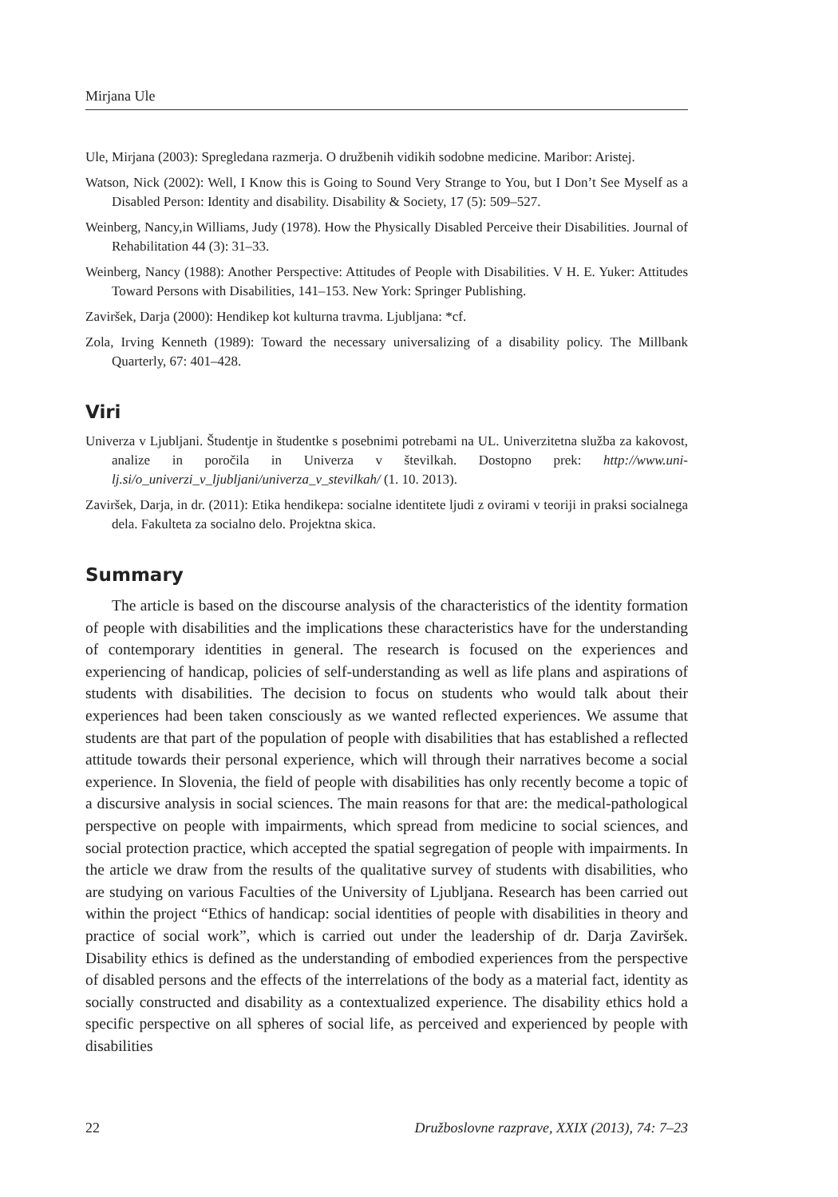Mirjana Ule
Ule, Mirjana (2003): Spregledana razmerja. O družbenih vidikih sodobne medicine. Maribor: Aristej.
Watson, Nick (2002): Well, I Know this is Going to Sound Very Strange to You, but I Don’t See Myself as a Disabled Person: Identity and disability. Disability & Society, 17 (5): 509–527.
Weinberg, Nancy,in Williams, Judy (1978). How the Physically Disabled Perceive their Disabilities. Journal of Rehabilitation 44 (3): 31–33.
Weinberg, Nancy (1988): Another Perspective: Attitudes of People with Disabilities. V H. E. Yuker: Attitudes Toward Persons with Disabilities, 141–153. New York: Springer Publishing.
Zaviršek, Darja (2000): Hendikep kot kulturna travma. Ljubljana: *cf.
Zola, Irving Kenneth (1989): Toward the necessary universalizing of a disability policy. The Millbank Quarterly, 67: 401–428.
Viri
Univerza v Ljubljani. Študentje in študentke s posebnimi potrebami na UL. Univerzitetna služba za kakovost, analize in poročila in Univerza v številkah. Dostopno prek: http://www.uni-lj.si/o_univerzi_v_ljubljani/univerza_v_stevilkah/ (1. 10. 2013).
Zaviršek, Darja, in dr. (2011): Etika hendikepa: socialne identitete ljudi z ovirami v teoriji in praksi socialnega dela. Fakulteta za socialno delo. Projektna skica.
Summary
The article is based on the discourse analysis of the characteristics of the identity formation of people with disabilities and the implications these characteristics have for the understanding of contemporary identities in general. The research is focused on the experiences and experiencing of handicap, policies of self-understanding as well as life plans and aspirations of students with disabilities. The decision to focus on students who would talk about their experiences had been taken consciously as we wanted reflected experiences. We assume that students are that part of the population of people with disabilities that has established a reflected attitude towards their personal experience, which will through their narratives become a social experience. In Slovenia, the field of people with disabilities has only recently become a topic of a discursive analysis in social sciences. The main reasons for that are: the medical-pathological perspective on people with impairments, which spread from medicine to social sciences, and social protection practice, which accepted the spatial segregation of people with impairments. In the article we draw from the results of the qualitative survey of students with disabilities, who are studying on various Faculties of the University of Ljubljana. Research has been carried out within the project “Ethics of handicap: social identities of people with disabilities in theory and practice of social work”, which is carried out under the leadership of dr. Darja Zaviršek. Disability ethics is defined as the understanding of embodied experiences from the perspective of disabled persons and the effects of the interrelations of the body as a material fact, identity as socially constructed and disability as a contextualized experience. The disability ethics hold a specific perspective on all spheres of social life, as perceived and experienced by people with disabilities
22 Družboslovne razprave, XXIX (2013), 74: 7–23